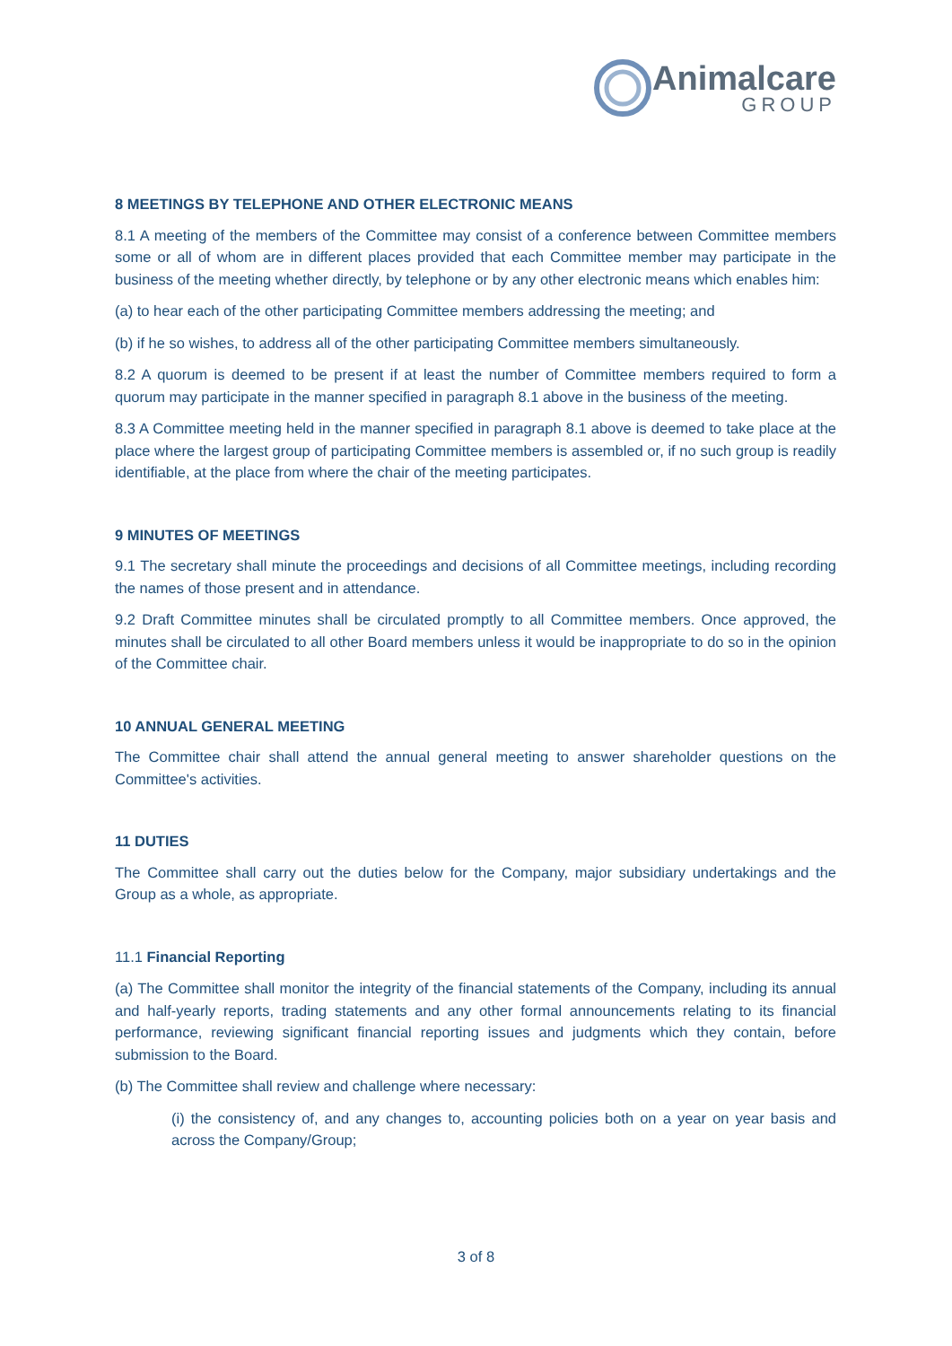Animalcare
GROUP
8 MEETINGS BY TELEPHONE AND OTHER ELECTRONIC MEANS
8.1 A meeting of the members of the Committee may consist of a conference between Committee members some or all of whom are in different places provided that each Committee member may participate in the business of the meeting whether directly, by telephone or by any other electronic means which enables him:
(a) to hear each of the other participating Committee members addressing the meeting; and
(b) if he so wishes, to address all of the other participating Committee members simultaneously.
8.2 A quorum is deemed to be present if at least the number of Committee members required to form a quorum may participate in the manner specified in paragraph 8.1 above in the business of the meeting.
8.3 A Committee meeting held in the manner specified in paragraph 8.1 above is deemed to take place at the place where the largest group of participating Committee members is assembled or, if no such group is readily identifiable, at the place from where the chair of the meeting participates.
9 MINUTES OF MEETINGS
9.1 The secretary shall minute the proceedings and decisions of all Committee meetings, including recording the names of those present and in attendance.
9.2 Draft Committee minutes shall be circulated promptly to all Committee members. Once approved, the minutes shall be circulated to all other Board members unless it would be inappropriate to do so in the opinion of the Committee chair.
10 ANNUAL GENERAL MEETING
The Committee chair shall attend the annual general meeting to answer shareholder questions on the Committee's activities.
11 DUTIES
The Committee shall carry out the duties below for the Company, major subsidiary undertakings and the Group as a whole, as appropriate.
11.1 Financial Reporting
(a) The Committee shall monitor the integrity of the financial statements of the Company, including its annual and half-yearly reports, trading statements and any other formal announcements relating to its financial performance, reviewing significant financial reporting issues and judgments which they contain, before submission to the Board.
(b) The Committee shall review and challenge where necessary:
(i) the consistency of, and any changes to, accounting policies both on a year on year basis and across the Company/Group;
3 of 8